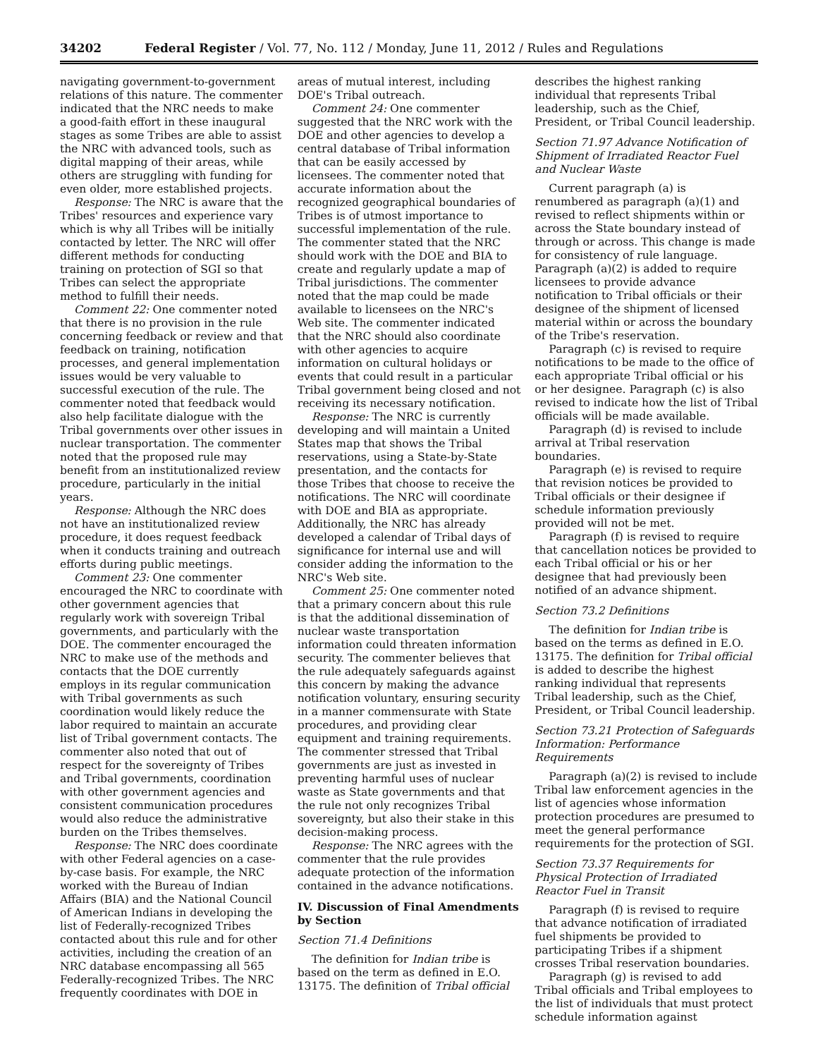34202 Federal Register / Vol. 77, No. 112 / Monday, June 11, 2012 / Rules and Regulations
navigating government-to-government relations of this nature. The commenter indicated that the NRC needs to make a good-faith effort in these inaugural stages as some Tribes are able to assist the NRC with advanced tools, such as digital mapping of their areas, while others are struggling with funding for even older, more established projects.
Response: The NRC is aware that the Tribes' resources and experience vary which is why all Tribes will be initially contacted by letter. The NRC will offer different methods for conducting training on protection of SGI so that Tribes can select the appropriate method to fulfill their needs.
Comment 22: One commenter noted that there is no provision in the rule concerning feedback or review and that feedback on training, notification processes, and general implementation issues would be very valuable to successful execution of the rule. The commenter noted that feedback would also help facilitate dialogue with the Tribal governments over other issues in nuclear transportation. The commenter noted that the proposed rule may benefit from an institutionalized review procedure, particularly in the initial years.
Response: Although the NRC does not have an institutionalized review procedure, it does request feedback when it conducts training and outreach efforts during public meetings.
Comment 23: One commenter encouraged the NRC to coordinate with other government agencies that regularly work with sovereign Tribal governments, and particularly with the DOE. The commenter encouraged the NRC to make use of the methods and contacts that the DOE currently employs in its regular communication with Tribal governments as such coordination would likely reduce the labor required to maintain an accurate list of Tribal government contacts. The commenter also noted that out of respect for the sovereignty of Tribes and Tribal governments, coordination with other government agencies and consistent communication procedures would also reduce the administrative burden on the Tribes themselves.
Response: The NRC does coordinate with other Federal agencies on a case-by-case basis. For example, the NRC worked with the Bureau of Indian Affairs (BIA) and the National Council of American Indians in developing the list of Federally-recognized Tribes contacted about this rule and for other activities, including the creation of an NRC database encompassing all 565 Federally-recognized Tribes. The NRC frequently coordinates with DOE in
areas of mutual interest, including DOE's Tribal outreach.
Comment 24: One commenter suggested that the NRC work with the DOE and other agencies to develop a central database of Tribal information that can be easily accessed by licensees. The commenter noted that accurate information about the recognized geographical boundaries of Tribes is of utmost importance to successful implementation of the rule. The commenter stated that the NRC should work with the DOE and BIA to create and regularly update a map of Tribal jurisdictions. The commenter noted that the map could be made available to licensees on the NRC's Web site. The commenter indicated that the NRC should also coordinate with other agencies to acquire information on cultural holidays or events that could result in a particular Tribal government being closed and not receiving its necessary notification.
Response: The NRC is currently developing and will maintain a United States map that shows the Tribal reservations, using a State-by-State presentation, and the contacts for those Tribes that choose to receive the notifications. The NRC will coordinate with DOE and BIA as appropriate. Additionally, the NRC has already developed a calendar of Tribal days of significance for internal use and will consider adding the information to the NRC's Web site.
Comment 25: One commenter noted that a primary concern about this rule is that the additional dissemination of nuclear waste transportation information could threaten information security. The commenter believes that the rule adequately safeguards against this concern by making the advance notification voluntary, ensuring security in a manner commensurate with State procedures, and providing clear equipment and training requirements. The commenter stressed that Tribal governments are just as invested in preventing harmful uses of nuclear waste as State governments and that the rule not only recognizes Tribal sovereignty, but also their stake in this decision-making process.
Response: The NRC agrees with the commenter that the rule provides adequate protection of the information contained in the advance notifications.
IV. Discussion of Final Amendments by Section
Section 71.4 Definitions
The definition for Indian tribe is based on the term as defined in E.O. 13175. The definition of Tribal official
describes the highest ranking individual that represents Tribal leadership, such as the Chief, President, or Tribal Council leadership.
Section 71.97 Advance Notification of Shipment of Irradiated Reactor Fuel and Nuclear Waste
Current paragraph (a) is renumbered as paragraph (a)(1) and revised to reflect shipments within or across the State boundary instead of through or across. This change is made for consistency of rule language. Paragraph (a)(2) is added to require licensees to provide advance notification to Tribal officials or their designee of the shipment of licensed material within or across the boundary of the Tribe's reservation.
Paragraph (c) is revised to require notifications to be made to the office of each appropriate Tribal official or his or her designee. Paragraph (c) is also revised to indicate how the list of Tribal officials will be made available.
Paragraph (d) is revised to include arrival at Tribal reservation boundaries.
Paragraph (e) is revised to require that revision notices be provided to Tribal officials or their designee if schedule information previously provided will not be met.
Paragraph (f) is revised to require that cancellation notices be provided to each Tribal official or his or her designee that had previously been notified of an advance shipment.
Section 73.2 Definitions
The definition for Indian tribe is based on the terms as defined in E.O. 13175. The definition for Tribal official is added to describe the highest ranking individual that represents Tribal leadership, such as the Chief, President, or Tribal Council leadership.
Section 73.21 Protection of Safeguards Information: Performance Requirements
Paragraph (a)(2) is revised to include Tribal law enforcement agencies in the list of agencies whose information protection procedures are presumed to meet the general performance requirements for the protection of SGI.
Section 73.37 Requirements for Physical Protection of Irradiated Reactor Fuel in Transit
Paragraph (f) is revised to require that advance notification of irradiated fuel shipments be provided to participating Tribes if a shipment crosses Tribal reservation boundaries.
Paragraph (g) is revised to add Tribal officials and Tribal employees to the list of individuals that must protect schedule information against